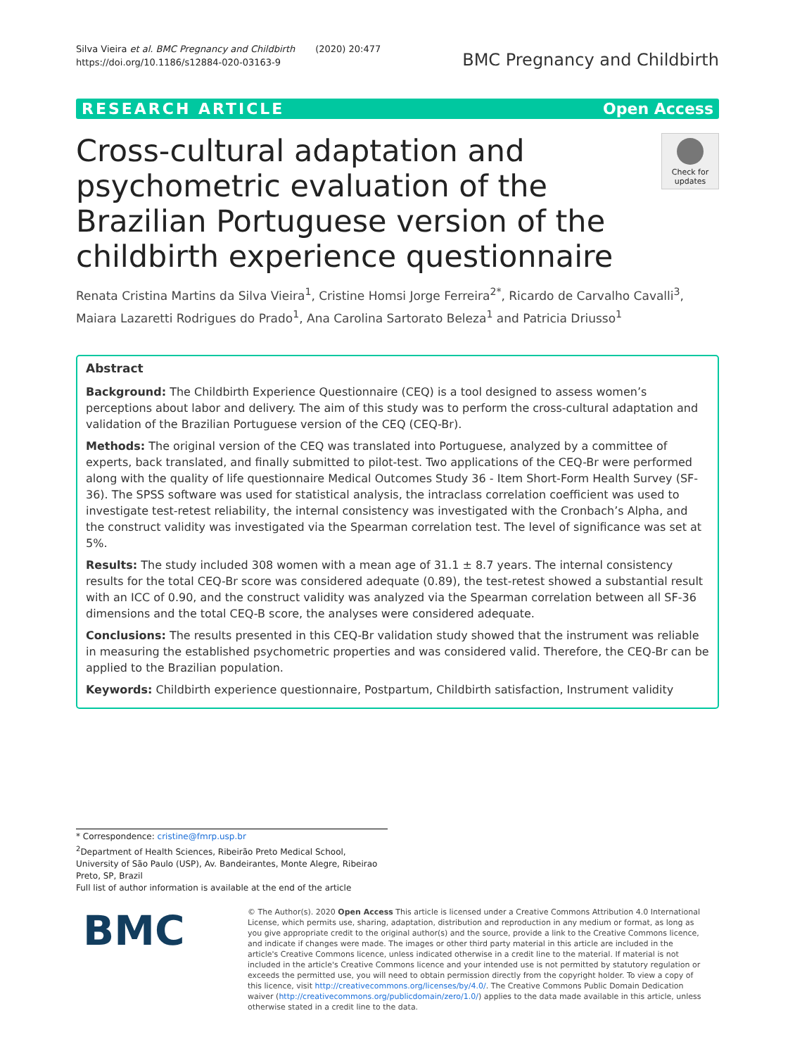Silva Vieira et al. BMC Pregnancy and Childbirth (2020) 20:477
https://doi.org/10.1186/s12884-020-03163-9
BMC Pregnancy and Childbirth
RESEARCH ARTICLE Open Access
Cross-cultural adaptation and psychometric evaluation of the Brazilian Portuguese version of the childbirth experience questionnaire
Check for updates
Renata Cristina Martins da Silva Vieira<sup>1</sup>, Cristine Homsi Jorge Ferreira<sup>2*</sup>, Ricardo de Carvalho Cavalli<sup>3</sup>, Maiara Lazaretti Rodrigues do Prado<sup>1</sup>, Ana Carolina Sartorato Beleza<sup>1</sup> and Patricia Driusso<sup>1</sup>
Abstract
Background: The Childbirth Experience Questionnaire (CEQ) is a tool designed to assess women’s perceptions about labor and delivery. The aim of this study was to perform the cross-cultural adaptation and validation of the Brazilian Portuguese version of the CEQ (CEQ-Br).
Methods: The original version of the CEQ was translated into Portuguese, analyzed by a committee of experts, back translated, and finally submitted to pilot-test. Two applications of the CEQ-Br were performed along with the quality of life questionnaire Medical Outcomes Study 36 - Item Short-Form Health Survey (SF-36). The SPSS software was used for statistical analysis, the intraclass correlation coefficient was used to investigate test-retest reliability, the internal consistency was investigated with the Cronbach’s Alpha, and the construct validity was investigated via the Spearman correlation test. The level of significance was set at 5%.
Results: The study included 308 women with a mean age of 31.1 ± 8.7 years. The internal consistency results for the total CEQ-Br score was considered adequate (0.89), the test-retest showed a substantial result with an ICC of 0.90, and the construct validity was analyzed via the Spearman correlation between all SF-36 dimensions and the total CEQ-B score, the analyses were considered adequate.
Conclusions: The results presented in this CEQ-Br validation study showed that the instrument was reliable in measuring the established psychometric properties and was considered valid. Therefore, the CEQ-Br can be applied to the Brazilian population.
Keywords: Childbirth experience questionnaire, Postpartum, Childbirth satisfaction, Instrument validity
* Correspondence: cristine@fmrp.usp.br
<sup>2</sup> Department of Health Sciences, Ribeirão Preto Medical School, University of São Paulo (USP), Av. Bandeirantes, Monte Alegre, Ribeirao Preto, SP, Brazil
Full list of author information is available at the end of the article
BMC
© The Author(s). 2020 Open Access This article is licensed under a Creative Commons Attribution 4.0 International License, which permits use, sharing, adaptation, distribution and reproduction in any medium or format, as long as you give appropriate credit to the original author(s) and the source, provide a link to the Creative Commons licence, and indicate if changes were made. The images or other third party material in this article are included in the article's Creative Commons licence, unless indicated otherwise in a credit line to the material. If material is not included in the article's Creative Commons licence and your intended use is not permitted by statutory regulation or exceeds the permitted use, you will need to obtain permission directly from the copyright holder. To view a copy of this licence, visit http://creativecommons.org/licenses/by/4.0/. The Creative Commons Public Domain Dedication waiver (http://creativecommons.org/publicdomain/zero/1.0/) applies to the data made available in this article, unless otherwise stated in a credit line to the data.